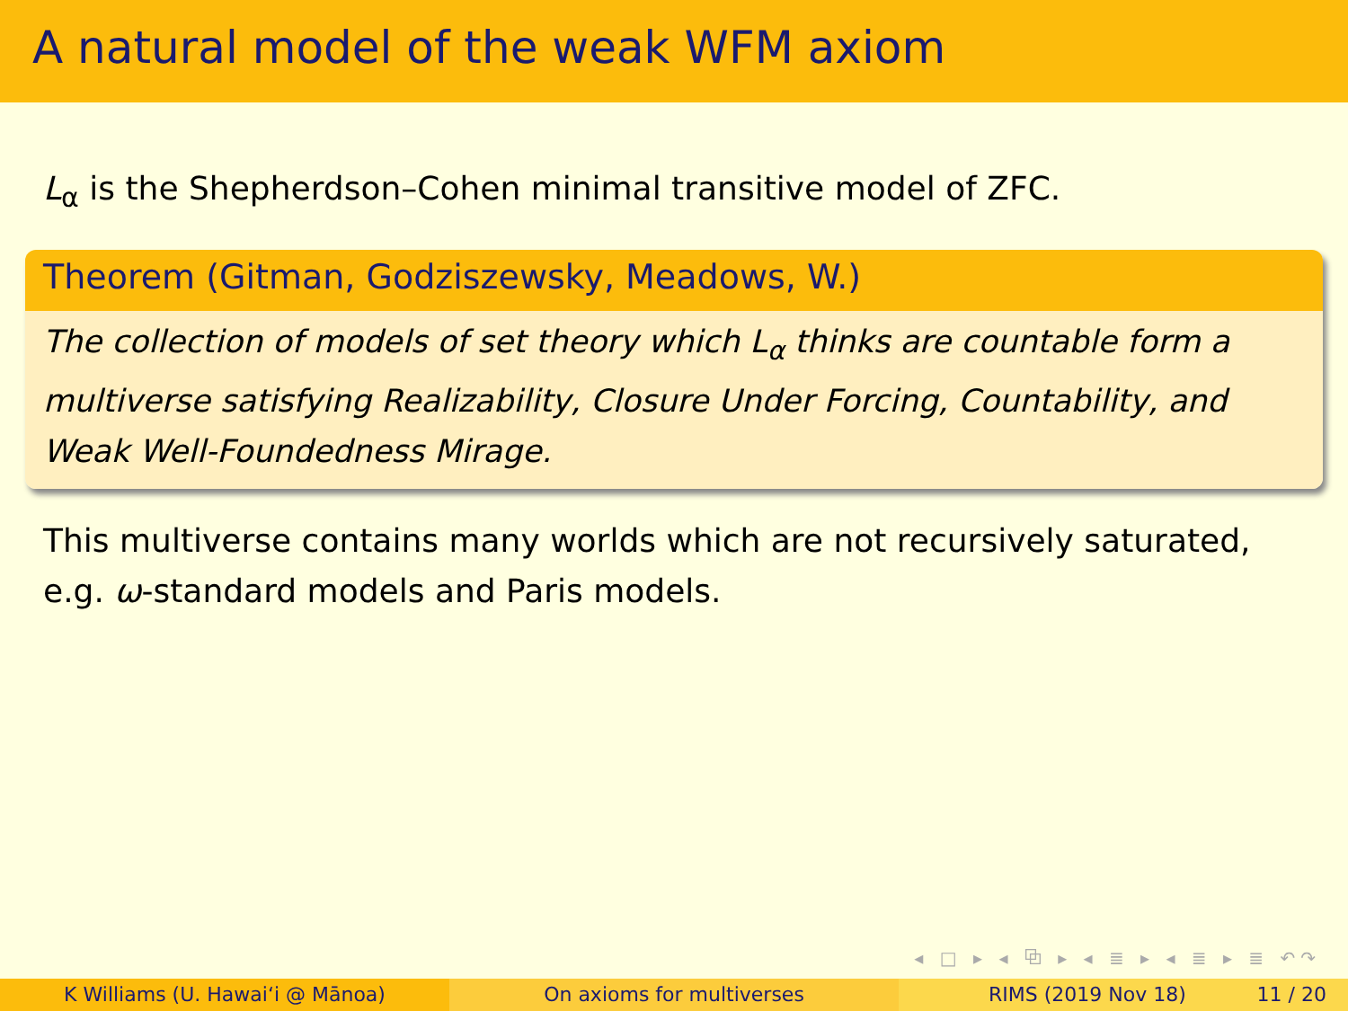A natural model of the weak WFM axiom
L<sub>α</sub> is the Shepherdson–Cohen minimal transitive model of ZFC.
Theorem (Gitman, Godziszewsky, Meadows, W.)
The collection of models of set theory which L<sub>α</sub> thinks are countable form a multiverse satisfying Realizability, Closure Under Forcing, Countability, and Weak Well-Foundedness Mirage.
This multiverse contains many worlds which are not recursively saturated, e.g. ω-standard models and Paris models.
◂ □ ▸ ◂ ⧉ ▸ ◂ ≣ ▸ ◂ ≣ ▸ ≣ ↶↷
K Williams (U. Hawaiʻi @ Mānoa) On axioms for multiverses RIMS (2019 Nov 18) 11 / 20